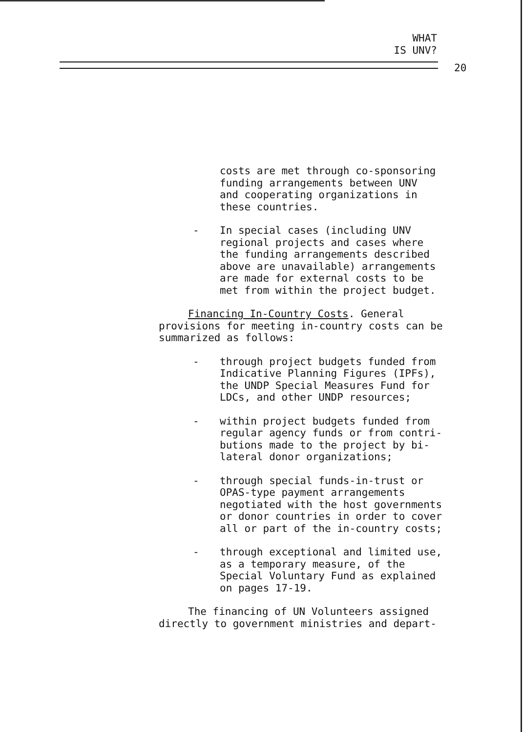WHAT
IS UNV?
20
costs are met through co-sponsoring
funding arrangements between UNV
and cooperating organizations in
these countries.
- In special cases (including UNV
regional projects and cases where
the funding arrangements described
above are unavailable) arrangements
are made for external costs to be
met from within the project budget.
Financing In-Country Costs. General
provisions for meeting in-country costs can be
summarized as follows:
- through project budgets funded from
Indicative Planning Figures (IPFs),
the UNDP Special Measures Fund for
LDCs, and other UNDP resources;
- within project budgets funded from
regular agency funds or from contri-
butions made to the project by bi-
lateral donor organizations;
- through special funds-in-trust or
OPAS-type payment arrangements
negotiated with the host governments
or donor countries in order to cover
all or part of the in-country costs;
- through exceptional and limited use,
as a temporary measure, of the
Special Voluntary Fund as explained
on pages 17-19.
The financing of UN Volunteers assigned
directly to government ministries and depart-